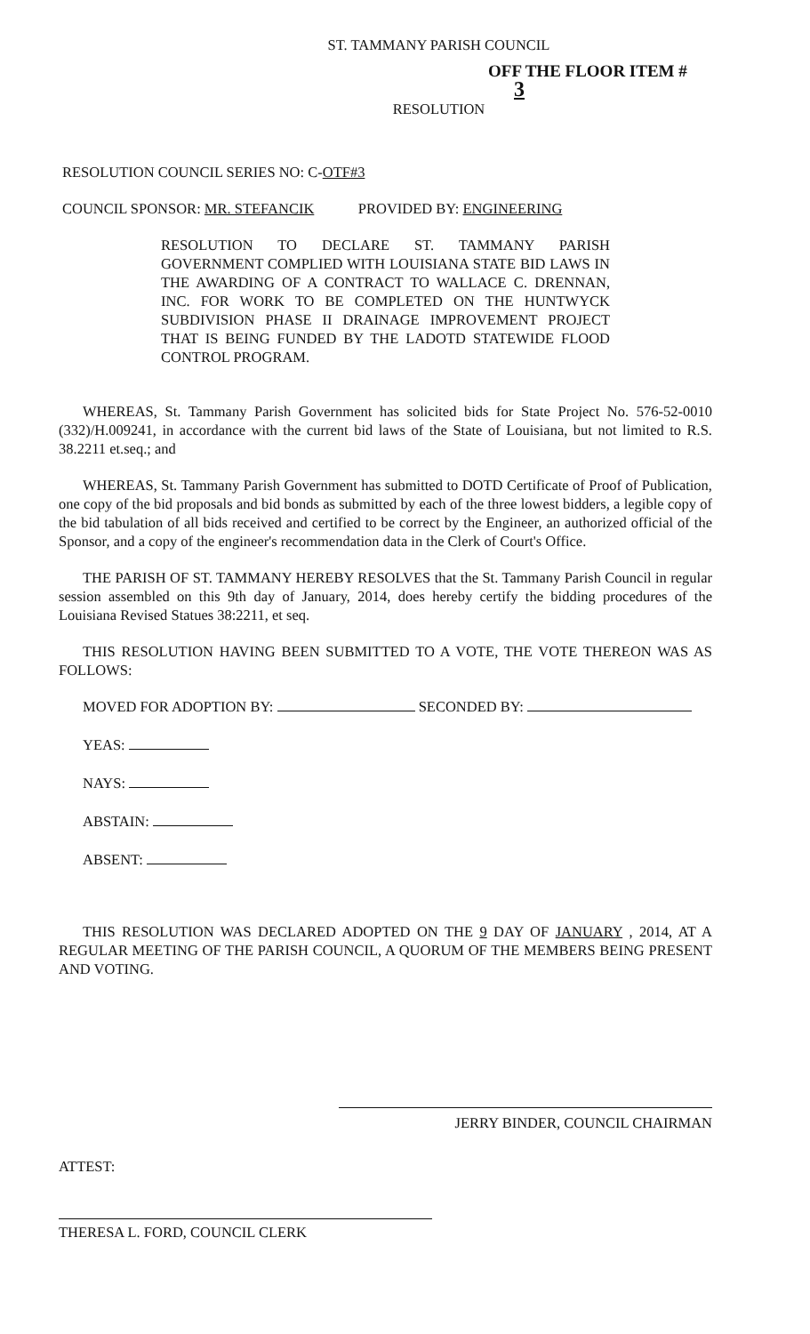ST. TAMMANY PARISH COUNCIL
OFF THE FLOOR ITEM # 3
RESOLUTION
RESOLUTION COUNCIL SERIES NO: C-OTF#3
COUNCIL SPONSOR: MR. STEFANCIK PROVIDED BY: ENGINEERING
RESOLUTION TO DECLARE ST. TAMMANY PARISH GOVERNMENT COMPLIED WITH LOUISIANA STATE BID LAWS IN THE AWARDING OF A CONTRACT TO WALLACE C. DRENNAN, INC. FOR WORK TO BE COMPLETED ON THE HUNTWYCK SUBDIVISION PHASE II DRAINAGE IMPROVEMENT PROJECT THAT IS BEING FUNDED BY THE LADOTD STATEWIDE FLOOD CONTROL PROGRAM.
WHEREAS, St. Tammany Parish Government has solicited bids for State Project No. 576-52-0010 (332)/H.009241, in accordance with the current bid laws of the State of Louisiana, but not limited to R.S. 38.2211 et.seq.; and
WHEREAS, St. Tammany Parish Government has submitted to DOTD Certificate of Proof of Publication, one copy of the bid proposals and bid bonds as submitted by each of the three lowest bidders, a legible copy of the bid tabulation of all bids received and certified to be correct by the Engineer, an authorized official of the Sponsor, and a copy of the engineer's recommendation data in the Clerk of Court's Office.
THE PARISH OF ST. TAMMANY HEREBY RESOLVES that the St. Tammany Parish Council in regular session assembled on this 9th day of January, 2014, does hereby certify the bidding procedures of the Louisiana Revised Statues 38:2211, et seq.
THIS RESOLUTION HAVING BEEN SUBMITTED TO A VOTE, THE VOTE THEREON WAS AS FOLLOWS:
MOVED FOR ADOPTION BY: SECONDED BY:
YEAS:
NAYS:
ABSTAIN:
ABSENT:
THIS RESOLUTION WAS DECLARED ADOPTED ON THE 9 DAY OF JANUARY , 2014, AT A REGULAR MEETING OF THE PARISH COUNCIL, A QUORUM OF THE MEMBERS BEING PRESENT AND VOTING.
JERRY BINDER, COUNCIL CHAIRMAN
ATTEST:
THERESA L. FORD, COUNCIL CLERK